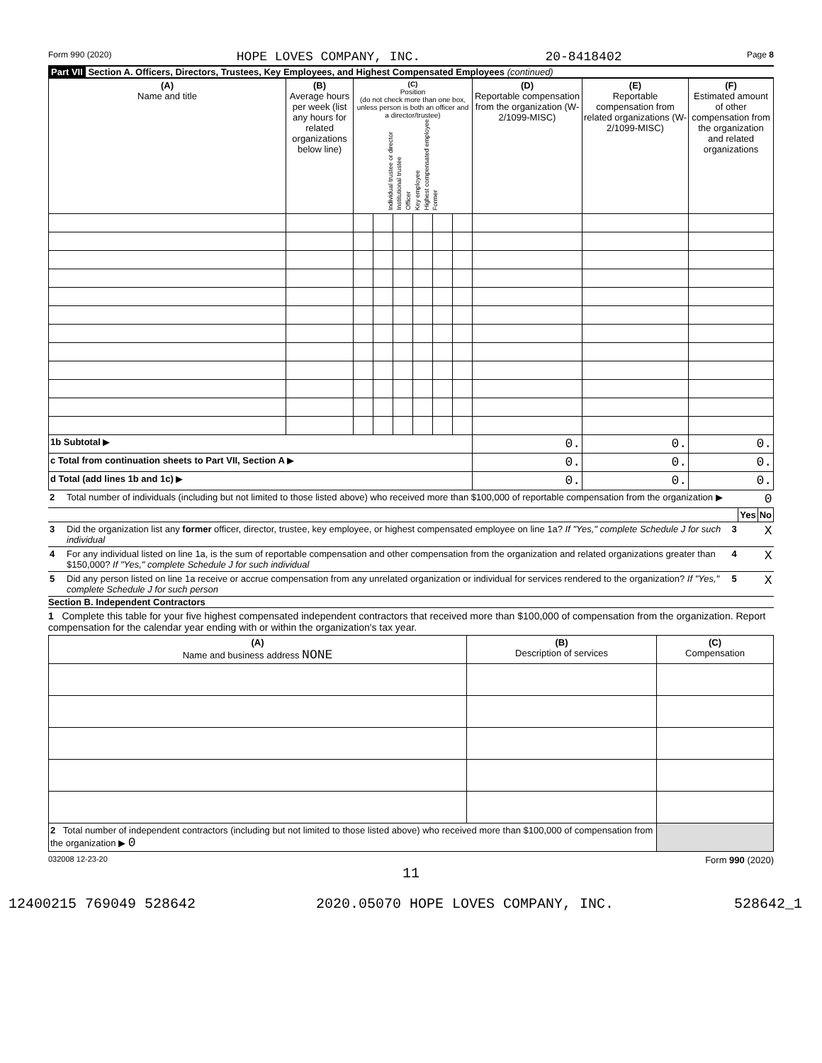Form 990 (2020) HOPE LOVES COMPANY, INC. 20-8418402 Page 8
Part VII Section A. Officers, Directors, Trustees, Key Employees, and Highest Compensated Employees (continued)
| (A) Name and title | (B) Average hours per week (list any hours for related organizations below line) | (C) Position (do not check more than one box, unless person is both an officer and a director/trustee) Individual trustee or director Institutional trustee Officer Key employee Highest compensated employee Former | | | | | | (D) Reportable compensation from the organization (W-2/1099-MISC) | (E) Reportable compensation from related organizations (W-2/1099-MISC) | (F) Estimated amount of other compensation from the organization and related organizations |
| --- | --- | --- | --- | --- | --- | --- | --- | --- | --- | --- |
| 1b Subtotal ▶ | | | | | | | | 0. | 0. | 0. |
| c Total from continuation sheets to Part VII, Section A ▶ | | | | | | | | 0. | 0. | 0. |
| d Total (add lines 1b and 1c) ▶ | | | | | | | | 0. | 0. | 0. |
| 2 | Total number of individuals (including but not limited to those listed above) who received more than $100,000 of reportable compensation from the organization ▶ | | | 0 |
| | | | Yes | No |
| 3 | Did the organization list any former officer, director, trustee, key employee, or highest compensated employee on line 1a? If "Yes," complete Schedule J for such individual | 3 | | X |
| 4 | For any individual listed on line 1a, is the sum of reportable compensation and other compensation from the organization and related organizations greater than $150,000? If "Yes," complete Schedule J for such individual | 4 | | X |
| 5 | Did any person listed on line 1a receive or accrue compensation from any unrelated organization or individual for services rendered to the organization? If "Yes," complete Schedule J for such person | 5 | | X |
Section B. Independent Contractors
1 Complete this table for your five highest compensated independent contractors that received more than $100,000 of compensation from the organization. Report compensation for the calendar year ending with or within the organization's tax year.
| (A) Name and business address NONE | (B) Description of services | (C) Compensation |
| --- | --- | --- |
| 2 Total number of independent contractors (including but not limited to those listed above) who received more than $100,000 of compensation from the organization ▶ 0 | | |
032008 12-23-20 Form 990 (2020)
11
12400215 769049 528642 2020.05070 HOPE LOVES COMPANY, INC. 528642_1